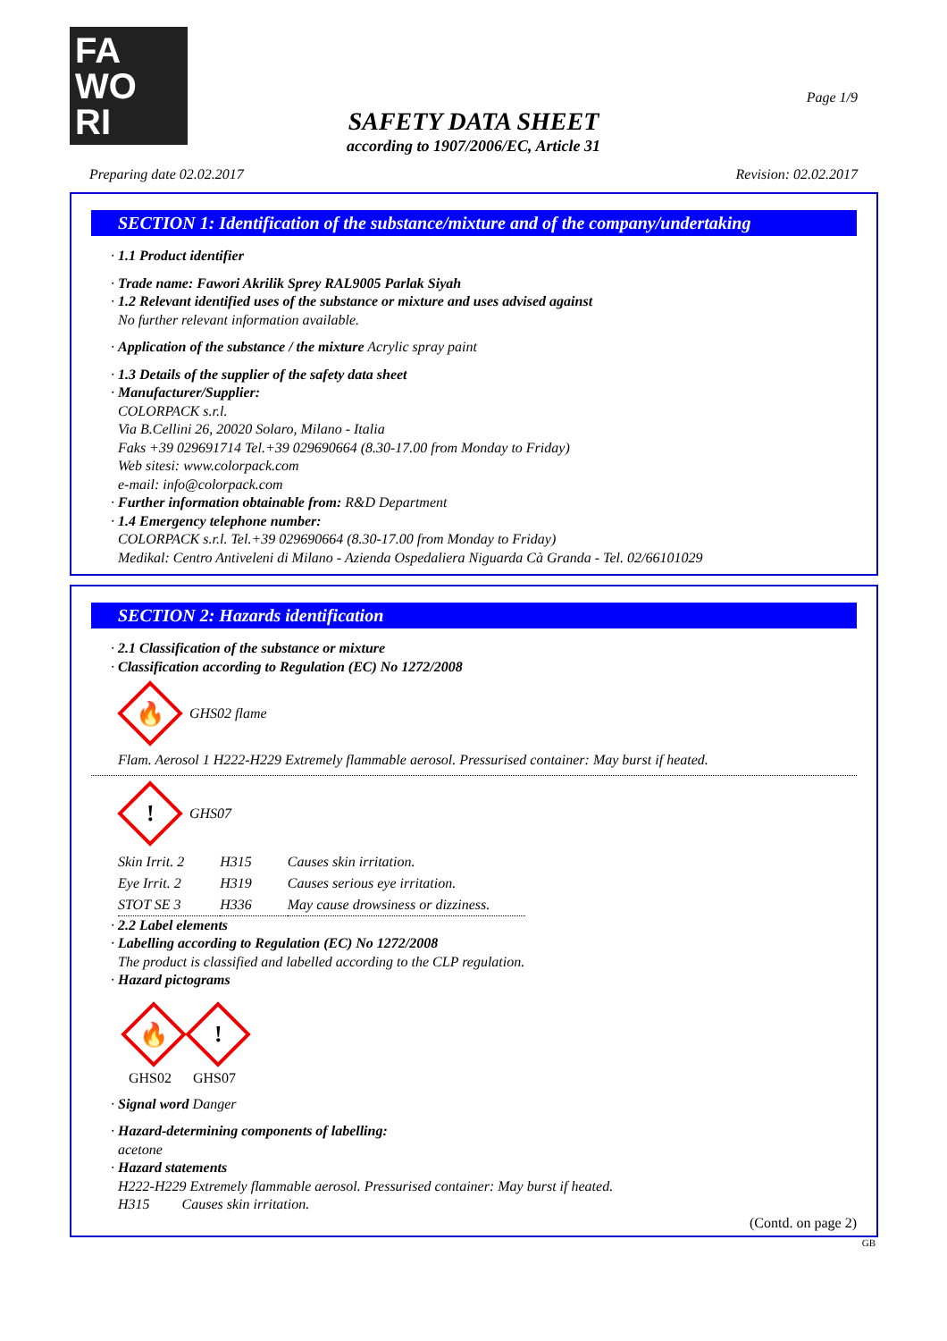FA
WO
RI
Page 1/9
SAFETY DATA SHEET
according to 1907/2006/EC, Article 31
Preparing date 02.02.2017 Revision: 02.02.2017
SECTION 1: Identification of the substance/mixture and of the company/undertaking
· 1.1 Product identifier
· Trade name: Fawori Akrilik Sprey RAL9005 Parlak Siyah
· 1.2 Relevant identified uses of the substance or mixture and uses advised against
No further relevant information available.
· Application of the substance / the mixture Acrylic spray paint
· 1.3 Details of the supplier of the safety data sheet
· Manufacturer/Supplier:
COLORPACK s.r.l.
Via B.Cellini 26, 20020 Solaro, Milano - Italia
Faks +39 029691714 Tel.+39 029690664 (8.30-17.00 from Monday to Friday)
Web sitesi: www.colorpack.com
e-mail: info@colorpack.com
· Further information obtainable from: R&D Department
· 1.4 Emergency telephone number:
COLORPACK s.r.l. Tel.+39 029690664 (8.30-17.00 from Monday to Friday)
Medikal: Centro Antiveleni di Milano - Azienda Ospedaliera Niguarda Cà Granda - Tel. 02/66101029
SECTION 2: Hazards identification
· 2.1 Classification of the substance or mixture
· Classification according to Regulation (EC) No 1272/2008
🔥
GHS02 flame
Flam. Aerosol 1 H222-H229 Extremely flammable aerosol. Pressurised container: May burst if heated.
!
GHS07
| Skin Irrit. 2 | H315 | Causes skin irritation. |
| Eye Irrit. 2 | H319 | Causes serious eye irritation. |
| STOT SE 3 | H336 | May cause drowsiness or dizziness. |
· 2.2 Label elements
· Labelling according to Regulation (EC) No 1272/2008
The product is classified and labelled according to the CLP regulation.
· Hazard pictograms
🔥
GHS02
!
GHS07
· Signal word Danger
· Hazard-determining components of labelling:
acetone
· Hazard statements
H222-H229 Extremely flammable aerosol. Pressurised container: May burst if heated.
H315 Causes skin irritation.
(Contd. on page 2)
GB